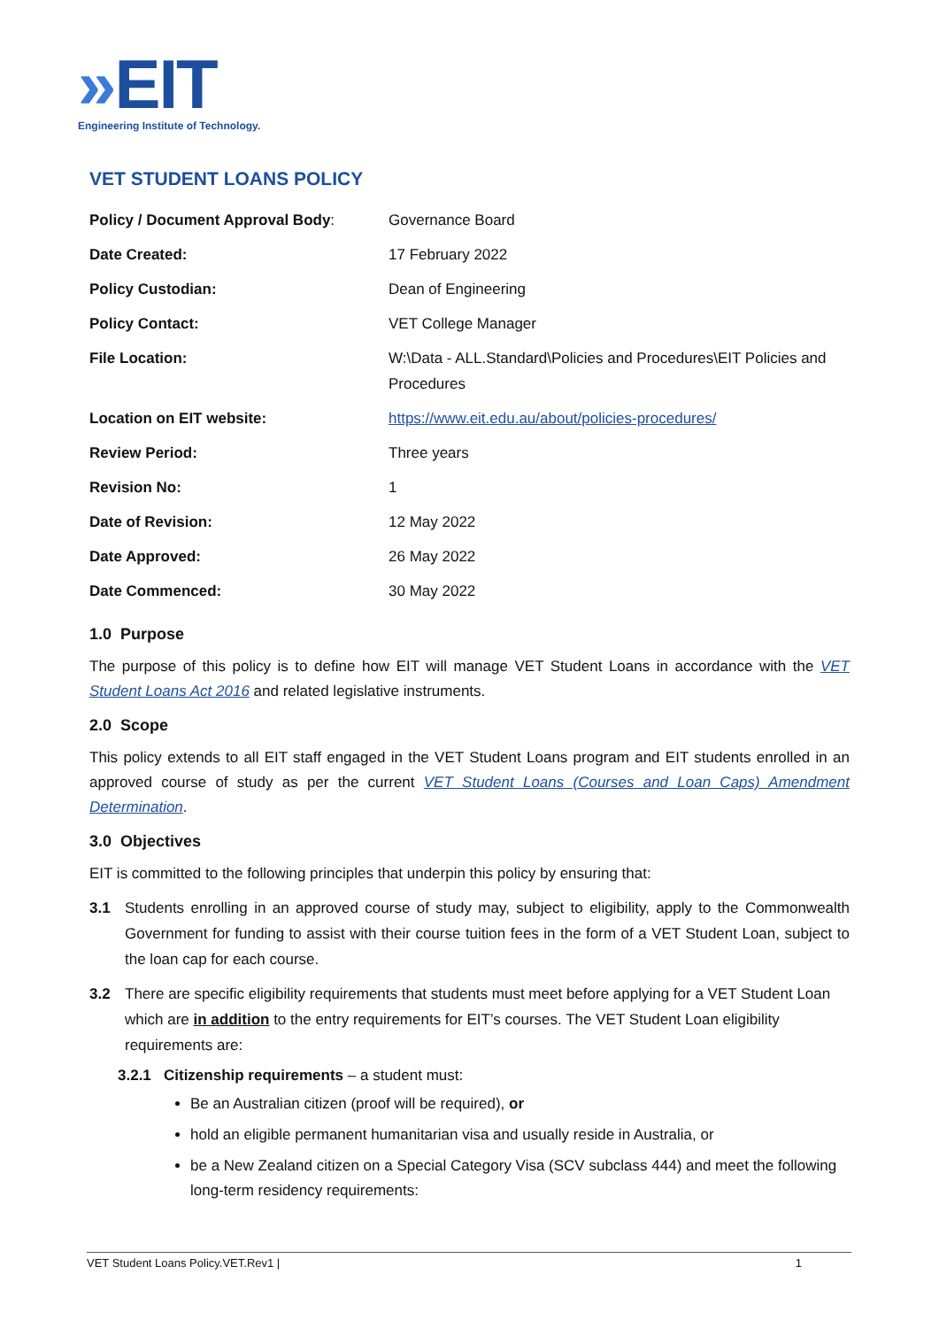»EIT
Engineering Institute of Technology.
VET STUDENT LOANS POLICY
| Policy / Document Approval Body : | Governance Board |
| Date Created: | 17 February 2022 |
| Policy Custodian: | Dean of Engineering |
| Policy Contact: | VET College Manager |
| File Location: | W:\Data - ALL.Standard\Policies and Procedures\EIT Policies and Procedures |
| Location on EIT website: | https://www.eit.edu.au/about/policies-procedures/ |
| Review Period: | Three years |
| Revision No: | 1 |
| Date of Revision: | 12 May 2022 |
| Date Approved: | 26 May 2022 |
| Date Commenced: | 30 May 2022 |
1.0 Purpose
The purpose of this policy is to define how EIT will manage VET Student Loans in accordance with the VET Student Loans Act 2016 and related legislative instruments.
2.0 Scope
This policy extends to all EIT staff engaged in the VET Student Loans program and EIT students enrolled in an approved course of study as per the current VET Student Loans (Courses and Loan Caps) Amendment Determination.
3.0 Objectives
EIT is committed to the following principles that underpin this policy by ensuring that:
3.1 Students enrolling in an approved course of study may, subject to eligibility, apply to the Commonwealth Government for funding to assist with their course tuition fees in the form of a VET Student Loan, subject to the loan cap for each course.
3.2 There are specific eligibility requirements that students must meet before applying for a VET Student Loan which are in addition to the entry requirements for EIT’s courses. The VET Student Loan eligibility requirements are:
3.2.1 Citizenship requirements – a student must:
Be an Australian citizen (proof will be required), or
hold an eligible permanent humanitarian visa and usually reside in Australia, or
be a New Zealand citizen on a Special Category Visa (SCV subclass 444) and meet the following long-term residency requirements:
VET Student Loans Policy.VET.Rev1 | 1